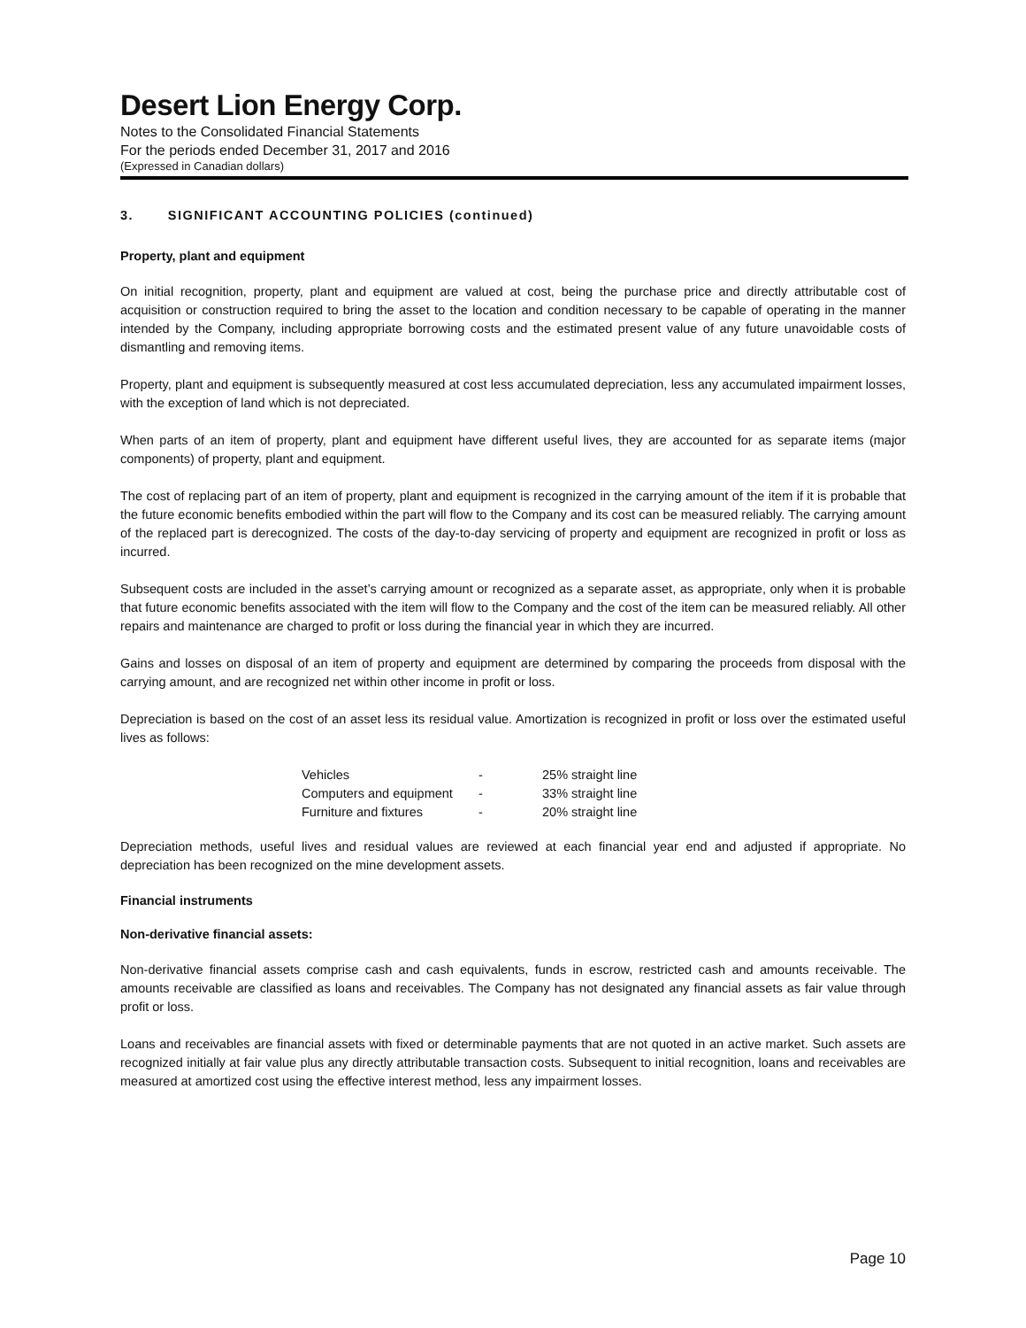Desert Lion Energy Corp.
Notes to the Consolidated Financial Statements
For the periods ended December 31, 2017 and 2016
(Expressed in Canadian dollars)
3. SIGNIFICANT ACCOUNTING POLICIES (continued)
Property, plant and equipment
On initial recognition, property, plant and equipment are valued at cost, being the purchase price and directly attributable cost of acquisition or construction required to bring the asset to the location and condition necessary to be capable of operating in the manner intended by the Company, including appropriate borrowing costs and the estimated present value of any future unavoidable costs of dismantling and removing items.
Property, plant and equipment is subsequently measured at cost less accumulated depreciation, less any accumulated impairment losses, with the exception of land which is not depreciated.
When parts of an item of property, plant and equipment have different useful lives, they are accounted for as separate items (major components) of property, plant and equipment.
The cost of replacing part of an item of property, plant and equipment is recognized in the carrying amount of the item if it is probable that the future economic benefits embodied within the part will flow to the Company and its cost can be measured reliably. The carrying amount of the replaced part is derecognized. The costs of the day-to-day servicing of property and equipment are recognized in profit or loss as incurred.
Subsequent costs are included in the asset’s carrying amount or recognized as a separate asset, as appropriate, only when it is probable that future economic benefits associated with the item will flow to the Company and the cost of the item can be measured reliably. All other repairs and maintenance are charged to profit or loss during the financial year in which they are incurred.
Gains and losses on disposal of an item of property and equipment are determined by comparing the proceeds from disposal with the carrying amount, and are recognized net within other income in profit or loss.
Depreciation is based on the cost of an asset less its residual value. Amortization is recognized in profit or loss over the estimated useful lives as follows:
| Vehicles | - | 25% straight line |
| Computers and equipment | - | 33% straight line |
| Furniture and fixtures | - | 20% straight line |
Depreciation methods, useful lives and residual values are reviewed at each financial year end and adjusted if appropriate. No depreciation has been recognized on the mine development assets.
Financial instruments
Non-derivative financial assets:
Non-derivative financial assets comprise cash and cash equivalents, funds in escrow, restricted cash and amounts receivable. The amounts receivable are classified as loans and receivables. The Company has not designated any financial assets as fair value through profit or loss.
Loans and receivables are financial assets with fixed or determinable payments that are not quoted in an active market. Such assets are recognized initially at fair value plus any directly attributable transaction costs. Subsequent to initial recognition, loans and receivables are measured at amortized cost using the effective interest method, less any impairment losses.
Page 10